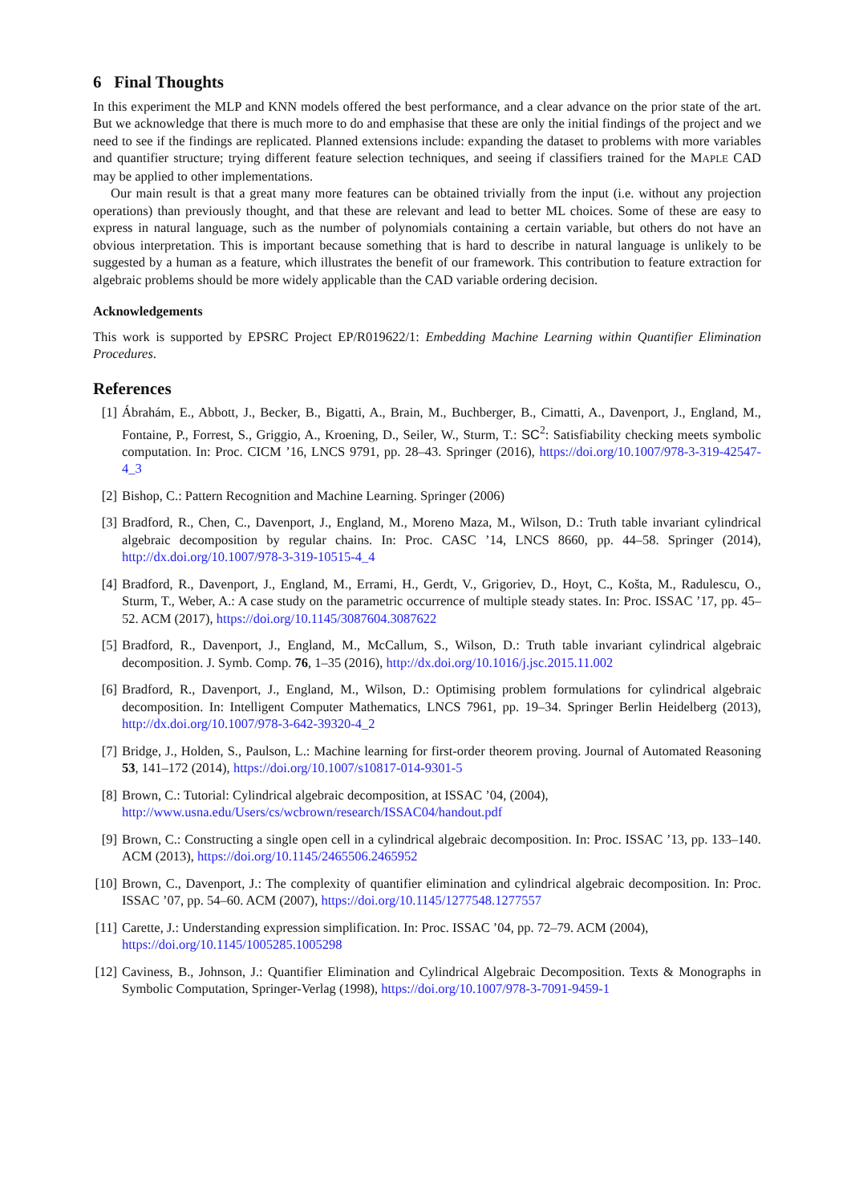6 Final Thoughts
In this experiment the MLP and KNN models offered the best performance, and a clear advance on the prior state of the art. But we acknowledge that there is much more to do and emphasise that these are only the initial findings of the project and we need to see if the findings are replicated. Planned extensions include: expanding the dataset to problems with more variables and quantifier structure; trying different feature selection techniques, and seeing if classifiers trained for the MAPLE CAD may be applied to other implementations.
Our main result is that a great many more features can be obtained trivially from the input (i.e. without any projection operations) than previously thought, and that these are relevant and lead to better ML choices. Some of these are easy to express in natural language, such as the number of polynomials containing a certain variable, but others do not have an obvious interpretation. This is important because something that is hard to describe in natural language is unlikely to be suggested by a human as a feature, which illustrates the benefit of our framework. This contribution to feature extraction for algebraic problems should be more widely applicable than the CAD variable ordering decision.
Acknowledgements
This work is supported by EPSRC Project EP/R019622/1: Embedding Machine Learning within Quantifier Elimination Procedures.
References
[1] Ábrahám, E., Abbott, J., Becker, B., Bigatti, A., Brain, M., Buchberger, B., Cimatti, A., Davenport, J., England, M., Fontaine, P., Forrest, S., Griggio, A., Kroening, D., Seiler, W., Sturm, T.: SC<sup>2</sup>: Satisfiability checking meets symbolic computation. In: Proc. CICM ’16, LNCS 9791, pp. 28–43. Springer (2016), https://doi.org/10.1007/978-3-319-42547-4_3
[2] Bishop, C.: Pattern Recognition and Machine Learning. Springer (2006)
[3] Bradford, R., Chen, C., Davenport, J., England, M., Moreno Maza, M., Wilson, D.: Truth table invariant cylindrical algebraic decomposition by regular chains. In: Proc. CASC ’14, LNCS 8660, pp. 44–58. Springer (2014), http://dx.doi.org/10.1007/978-3-319-10515-4_4
[4] Bradford, R., Davenport, J., England, M., Errami, H., Gerdt, V., Grigoriev, D., Hoyt, C., Košta, M., Radulescu, O., Sturm, T., Weber, A.: A case study on the parametric occurrence of multiple steady states. In: Proc. ISSAC ’17, pp. 45–52. ACM (2017), https://doi.org/10.1145/3087604.3087622
[5] Bradford, R., Davenport, J., England, M., McCallum, S., Wilson, D.: Truth table invariant cylindrical algebraic decomposition. J. Symb. Comp. 76, 1–35 (2016), http://dx.doi.org/10.1016/j.jsc.2015.11.002
[6] Bradford, R., Davenport, J., England, M., Wilson, D.: Optimising problem formulations for cylindrical algebraic decomposition. In: Intelligent Computer Mathematics, LNCS 7961, pp. 19–34. Springer Berlin Heidelberg (2013), http://dx.doi.org/10.1007/978-3-642-39320-4_2
[7] Bridge, J., Holden, S., Paulson, L.: Machine learning for first-order theorem proving. Journal of Automated Reasoning 53, 141–172 (2014), https://doi.org/10.1007/s10817-014-9301-5
[8] Brown, C.: Tutorial: Cylindrical algebraic decomposition, at ISSAC ’04, (2004),
http://www.usna.edu/Users/cs/wcbrown/research/ISSAC04/handout.pdf
[9] Brown, C.: Constructing a single open cell in a cylindrical algebraic decomposition. In: Proc. ISSAC ’13, pp. 133–140. ACM (2013), https://doi.org/10.1145/2465506.2465952
[10]
Brown, C., Davenport, J.: The complexity of quantifier elimination and cylindrical algebraic decomposition. In: Proc. ISSAC ’07, pp. 54–60. ACM (2007), https://doi.org/10.1145/1277548.1277557
[11]
Carette, J.: Understanding expression simplification. In: Proc. ISSAC ’04, pp. 72–79. ACM (2004),
https://doi.org/10.1145/1005285.1005298
[12]
Caviness, B., Johnson, J.: Quantifier Elimination and Cylindrical Algebraic Decomposition. Texts & Monographs in Symbolic Computation, Springer-Verlag (1998), https://doi.org/10.1007/978-3-7091-9459-1